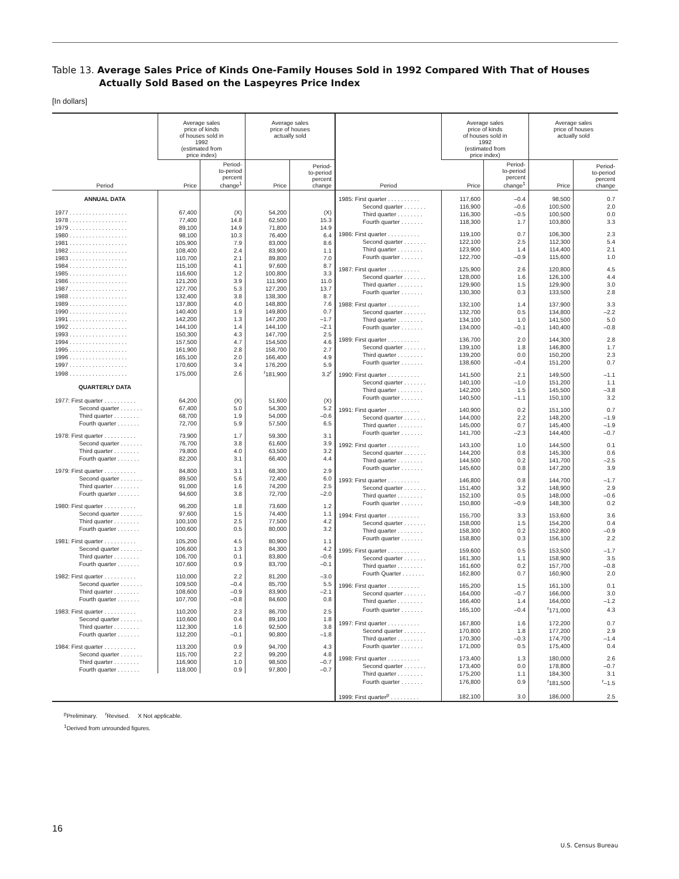Table 13. Average Sales Price of Kinds One-Family Houses Sold in 1992 Compared With That of Houses Actually Sold Based on the Laspeyres Price Index
[In dollars]
| Period | Average sales price of kinds of houses sold in 1992 (estimated from price index) | | Average sales price of houses actually sold | |
| --- | --- | --- | --- | --- |
| | Price | Period- to-period percent change<sup>1</sup> | Price | Period- to-period percent change |
| ANNUAL DATA | | | | |
| 1977 . . . . . . . . . . . . . . . . . . | 67,400 | (X) | 54,200 | (X) |
| 1978 . . . . . . . . . . . . . . . . . . | 77,400 | 14.8 | 62,500 | 15.3 |
| 1979 . . . . . . . . . . . . . . . . . . | 89,100 | 14.9 | 71,800 | 14.9 |
| 1980 . . . . . . . . . . . . . . . . . . | 98,100 | 10.3 | 76,400 | 6.4 |
| 1981 . . . . . . . . . . . . . . . . . . | 105,900 | 7.9 | 83,000 | 8.6 |
| 1982 . . . . . . . . . . . . . . . . . . | 108,400 | 2.4 | 83,900 | 1.1 |
| 1983 . . . . . . . . . . . . . . . . . . | 110,700 | 2.1 | 89,800 | 7.0 |
| 1984 . . . . . . . . . . . . . . . . . . | 115,100 | 4.1 | 97,600 | 8.7 |
| 1985 . . . . . . . . . . . . . . . . . . | 116,600 | 1.2 | 100,800 | 3.3 |
| 1986 . . . . . . . . . . . . . . . . . . | 121,200 | 3.9 | 111,900 | 11.0 |
| 1987 . . . . . . . . . . . . . . . . . . | 127,700 | 5.3 | 127,200 | 13.7 |
| 1988 . . . . . . . . . . . . . . . . . . | 132,400 | 3.8 | 138,300 | 8.7 |
| 1989 . . . . . . . . . . . . . . . . . . | 137,800 | 4.0 | 148,800 | 7.6 |
| 1990 . . . . . . . . . . . . . . . . . . | 140,400 | 1.9 | 149,800 | 0.7 |
| 1991 . . . . . . . . . . . . . . . . . . | 142,200 | 1.3 | 147,200 | –1.7 |
| 1992 . . . . . . . . . . . . . . . . . . | 144,100 | 1.4 | 144,100 | –2.1 |
| 1993 . . . . . . . . . . . . . . . . . . | 150,300 | 4.3 | 147,700 | 2.5 |
| 1994 . . . . . . . . . . . . . . . . . . | 157,500 | 4.7 | 154,500 | 4.6 |
| 1995 . . . . . . . . . . . . . . . . . . | 161,900 | 2.8 | 158,700 | 2.7 |
| 1996 . . . . . . . . . . . . . . . . . . | 165,100 | 2.0 | 166,400 | 4.9 |
| 1997 . . . . . . . . . . . . . . . . . . | 170,600 | 3.4 | 176,200 | 5.9 |
| 1998 . . . . . . . . . . . . . . . . . . | 175,000 | 2.6 | <sup>r</sup> 181,900 | 3.2<sup>r</sup> |
| QUARTERLY DATA | | | | |
| 1977: First quarter . . . . . . . . . . | 64,200 | (X) | 51,600 | (X) |
| Second quarter . . . . . . . | 67,400 | 5.0 | 54,300 | 5.2 |
| Third quarter . . . . . . . . | 68,700 | 1.9 | 54,000 | –0.6 |
| Fourth quarter . . . . . . . | 72,700 | 5.9 | 57,500 | 6.5 |
| 1978: First quarter . . . . . . . . . . | 73,900 | 1.7 | 59,300 | 3.1 |
| Second quarter . . . . . . . | 76,700 | 3.8 | 61,600 | 3.9 |
| Third quarter . . . . . . . . | 79,800 | 4.0 | 63,500 | 3.2 |
| Fourth quarter . . . . . . . | 82,200 | 3.1 | 66,400 | 4.4 |
| 1979: First quarter . . . . . . . . . . | 84,800 | 3.1 | 68,300 | 2.9 |
| Second quarter . . . . . . . | 89,500 | 5.6 | 72,400 | 6.0 |
| Third quarter . . . . . . . . | 91,000 | 1.6 | 74,200 | 2.5 |
| Fourth quarter . . . . . . . | 94,600 | 3.8 | 72,700 | –2.0 |
| 1980: First quarter . . . . . . . . . . | 96,200 | 1.8 | 73,600 | 1.2 |
| Second quarter . . . . . . . | 97,600 | 1.5 | 74,400 | 1.1 |
| Third quarter . . . . . . . . | 100,100 | 2.5 | 77,500 | 4.2 |
| Fourth quarter . . . . . . . | 100,600 | 0.5 | 80,000 | 3.2 |
| 1981: First quarter . . . . . . . . . . | 105,200 | 4.5 | 80,900 | 1.1 |
| Second quarter . . . . . . . | 106,600 | 1.3 | 84,300 | 4.2 |
| Third quarter . . . . . . . . | 106,700 | 0.1 | 83,800 | –0.6 |
| Fourth quarter . . . . . . . | 107,600 | 0.9 | 83,700 | –0.1 |
| 1982: First quarter . . . . . . . . . . | 110,000 | 2.2 | 81,200 | –3.0 |
| Second quarter . . . . . . . | 109,500 | –0.4 | 85,700 | 5.5 |
| Third quarter . . . . . . . . | 108,600 | –0.9 | 83,900 | –2.1 |
| Fourth quarter . . . . . . . | 107,700 | –0.8 | 84,600 | 0.8 |
| 1983: First quarter . . . . . . . . . . | 110,200 | 2.3 | 86,700 | 2.5 |
| Second quarter . . . . . . . | 110,600 | 0.4 | 89,100 | 1.8 |
| Third quarter . . . . . . . . | 112,300 | 1.6 | 92,500 | 3.8 |
| Fourth quarter . . . . . . . | 112,200 | –0.1 | 90,800 | –1.8 |
| 1984: First quarter . . . . . . . . . . | 113,200 | 0.9 | 94,700 | 4.3 |
| Second quarter . . . . . . . | 115,700 | 2.2 | 99,200 | 4.8 |
| Third quarter . . . . . . . . | 116,900 | 1.0 | 98,500 | –0.7 |
| Fourth quarter . . . . . . . | 118,000 | 0.9 | 97,800 | –0.7 |
| Period | Average sales price of kinds of houses sold in 1992 (estimated from price index) | | Average sales price of houses actually sold | |
| --- | --- | --- | --- | --- |
| | Price | Period- to-period percent change<sup>1</sup> | Price | Period- to-period percent change |
| 1985: First quarter . . . . . . . . . . | 117,600 | –0.4 | 98,500 | 0.7 |
| Second quarter . . . . . . . | 116,900 | –0.6 | 100,500 | 2.0 |
| Third quarter . . . . . . . . | 116,300 | –0.5 | 100,500 | 0.0 |
| Fourth quarter . . . . . . . | 118,300 | 1.7 | 103,800 | 3.3 |
| 1986: First quarter . . . . . . . . . . | 119,100 | 0.7 | 106,300 | 2.3 |
| Second quarter . . . . . . . | 122,100 | 2.5 | 112,300 | 5.4 |
| Third quarter . . . . . . . . | 123,900 | 1.4 | 114,400 | 2.1 |
| Fourth quarter . . . . . . . | 122,700 | –0.9 | 115,600 | 1.0 |
| 1987: First quarter . . . . . . . . . . | 125,900 | 2.6 | 120,800 | 4.5 |
| Second quarter . . . . . . . | 128,000 | 1.6 | 126,100 | 4.4 |
| Third quarter . . . . . . . . | 129,900 | 1.5 | 129,900 | 3.0 |
| Fourth quarter . . . . . . . | 130,300 | 0.3 | 133,500 | 2.8 |
| 1988: First quarter . . . . . . . . . . | 132,100 | 1.4 | 137,900 | 3.3 |
| Second quarter . . . . . . . | 132,700 | 0.5 | 134,800 | –2.2 |
| Third quarter . . . . . . . . | 134,100 | 1.0 | 141,500 | 5.0 |
| Fourth quarter . . . . . . . | 134,000 | –0.1 | 140,400 | –0.8 |
| 1989: First quarter . . . . . . . . . . | 136,700 | 2.0 | 144,300 | 2.8 |
| Second quarter . . . . . . . | 139,100 | 1.8 | 146,800 | 1.7 |
| Third quarter . . . . . . . . | 139,200 | 0.0 | 150,200 | 2.3 |
| Fourth quarter . . . . . . . | 138,600 | –0.4 | 151,200 | 0.7 |
| 1990: First quarter . . . . . . . . . . | 141,500 | 2.1 | 149,500 | –1.1 |
| Second quarter . . . . . . . | 140,100 | –1.0 | 151,200 | 1.1 |
| Third quarter . . . . . . . . | 142,200 | 1.5 | 145,500 | –3.8 |
| Fourth quarter . . . . . . . | 140,500 | –1.1 | 150,100 | 3.2 |
| 1991: First quarter . . . . . . . . . . | 140,900 | 0.2 | 151,100 | 0.7 |
| Second quarter . . . . . . . | 144,000 | 2.2 | 148,200 | –1.9 |
| Third quarter . . . . . . . . | 145,000 | 0.7 | 145,400 | –1.9 |
| Fourth quarter . . . . . . . | 141,700 | –2.3 | 144,400 | –0.7 |
| 1992: First quarter . . . . . . . . . . | 143,100 | 1.0 | 144,500 | 0.1 |
| Second quarter . . . . . . . | 144,200 | 0.8 | 145,300 | 0.6 |
| Third quarter . . . . . . . . | 144,500 | 0.2 | 141,700 | –2.5 |
| Fourth quarter . . . . . . . | 145,600 | 0.8 | 147,200 | 3.9 |
| 1993: First quarter . . . . . . . . . . | 146,800 | 0.8 | 144,700 | –1.7 |
| Second quarter . . . . . . . | 151,400 | 3.2 | 148,900 | 2.9 |
| Third quarter . . . . . . . . | 152,100 | 0.5 | 148,000 | –0.6 |
| Fourth quarter . . . . . . . | 150,800 | –0.9 | 148,300 | 0.2 |
| 1994: First quarter . . . . . . . . . . | 155,700 | 3.3 | 153,600 | 3.6 |
| Second quarter . . . . . . . | 158,000 | 1.5 | 154,200 | 0.4 |
| Third quarter . . . . . . . . | 158,300 | 0.2 | 152,800 | –0.9 |
| Fourth quarter . . . . . . . | 158,800 | 0.3 | 156,100 | 2.2 |
| 1995: First quarter . . . . . . . . . . | 159,600 | 0.5 | 153,500 | –1.7 |
| Second quarter . . . . . . . | 161,300 | 1.1 | 158,900 | 3.5 |
| Third quarter . . . . . . . . | 161,600 | 0.2 | 157,700 | –0.8 |
| Fourth Quarter . . . . . . . | 162,800 | 0.7 | 160,900 | 2.0 |
| 1996: First quarter . . . . . . . . . . | 165,200 | 1.5 | 161,100 | 0.1 |
| Second quarter . . . . . . . | 164,000 | –0.7 | 166,000 | 3.0 |
| Third quarter . . . . . . . . | 166,400 | 1.4 | 164,000 | –1.2 |
| Fourth quarter . . . . . . . | 165,100 | –0.4 | <sup>r</sup> 171,000 | 4.3 |
| 1997: First quarter . . . . . . . . . . | 167,800 | 1.6 | 172,200 | 0.7 |
| Second quarter . . . . . . . | 170,800 | 1.8 | 177,200 | 2.9 |
| Third quarter . . . . . . . . | 170,300 | –0.3 | 174,700 | –1.4 |
| Fourth quarter . . . . . . . | 171,000 | 0.5 | 175,400 | 0.4 |
| 1998: First quarter . . . . . . . . . . | 173,400 | 1.3 | 180,000 | 2.6 |
| Second quarter . . . . . . . | 173,400 | 0.0 | 178,800 | –0.7 |
| Third quarter . . . . . . . . | 175,200 | 1.1 | 184,300 | 3.1 |
| Fourth quarter . . . . . . . | 176,800 | 0.9 | <sup>r</sup> 181,500 | <sup>r</sup>–1.5 |
| 1999: First quarter<sup>p</sup> . . . . . . . . . | 182,100 | 3.0 | 186,000 | 2.5 |
<sup>p</sup> Preliminary. <sup>r</sup>Revised. X Not applicable.
<sup>1</sup> Derived from unrounded figures.
16
U.S. Census Bureau